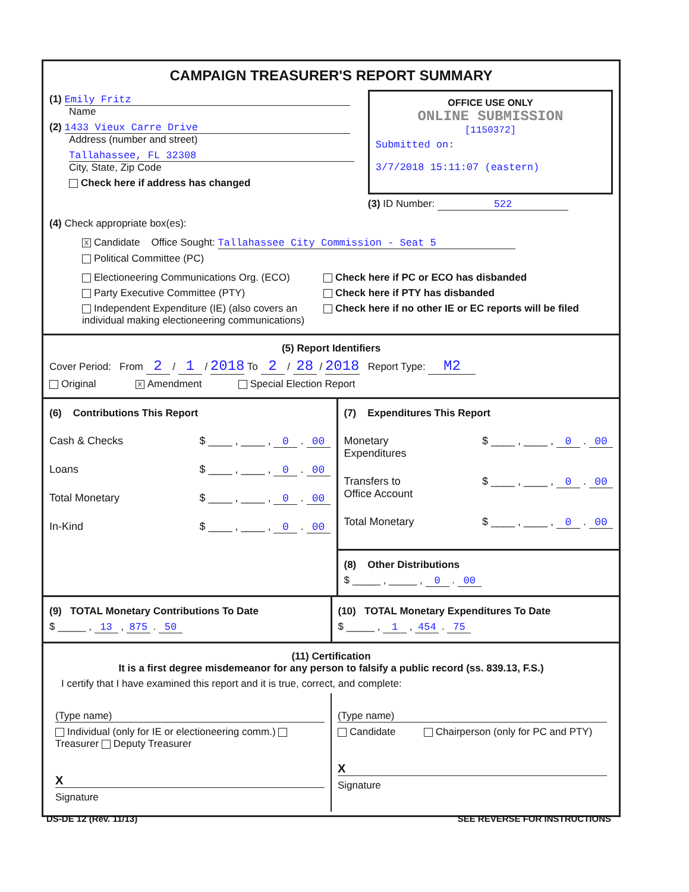CAMPAIGN TREASURER'S REPORT SUMMARY
(1) Emily Fritz
Name
(2) 1433 Vieux Carre Drive
Address (number and street)
Tallahassee, FL 32308
City, State, Zip Code
Check here if address has changed
OFFICE USE ONLY
ONLINE SUBMISSION
[1150372]
Submitted on:
3/7/2018 15:11:07 (eastern)
(3) ID Number: 522
(4) Check appropriate box(es):
X Candidate Office Sought: Tallahassee City Commission - Seat 5
Political Committee (PC)
Electioneering Communications Org. (ECO)
Party Executive Committee (PTY)
Independent Expenditure (IE) (also covers an individual making electioneering communications)
Check here if PC or ECO has disbanded
Check here if PTY has disbanded
Check here if no other IE or EC reports will be filed
(5) Report Identifiers
Cover Period: From 2 / 1 / 2018 To 2 / 28 / 2018 Report Type: M2
Original X Amendment Special Election Report
(6) Contributions This Report
Cash & Checks $ ____ , ____ , 0 . 00
Loans $ ____ , ____ , 0 . 00
Total Monetary $ ____ , ____ , 0 . 00
In-Kind $ ____ , ____ , 0 . 00
(7) Expenditures This Report
Monetary
Expenditures $ ____ , ____ , 0 . 00
Transfers to
Office Account $ ____ , ____ , 0 . 00
Total Monetary $ ____ , ____ , 0 . 00
(8) Other Distributions
$ _____ , _____ , 0 . 00
(9) TOTAL Monetary Contributions To Date
$ _____ , 13 , 875 . 50
(10) TOTAL Monetary Expenditures To Date
$ _____ , 1 , 454 . 75
(11) Certification
It is a first degree misdemeanor for any person to falsify a public record (ss. 839.13, F.S.)
I certify that I have examined this report and it is true, correct, and complete:
(Type name)
Individual (only for IE or electioneering comm.) Treasurer Deputy Treasurer
X
Signature
(Type name)
Candidate Chairperson (only for PC and PTY)
X
Signature
DS-DE 12 (Rev. 11/13) SEE REVERSE FOR INSTRUCTIONS